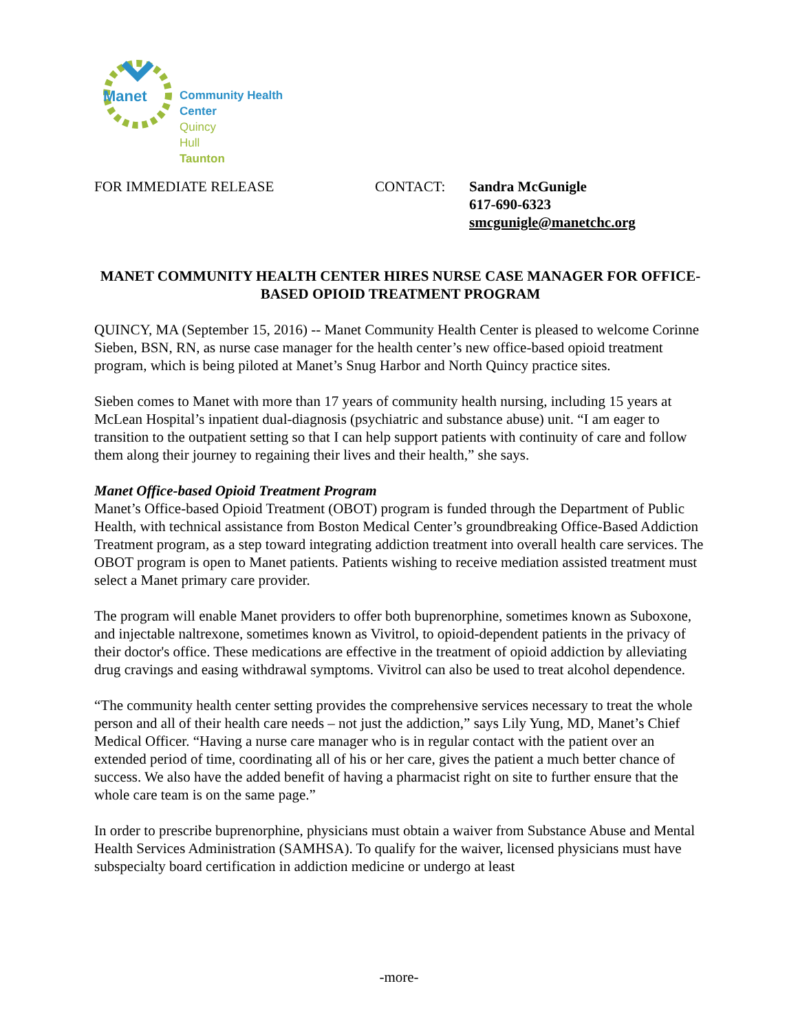Manet
Community Health Center
Quincy
Hull
Taunton
FOR IMMEDIATE RELEASE CONTACT: Sandra McGunigle
617-690-6323
smcgunigle@manetchc.org
MANET COMMUNITY HEALTH CENTER HIRES NURSE CASE MANAGER FOR OFFICE-BASED OPIOID TREATMENT PROGRAM
QUINCY, MA (September 15, 2016) -- Manet Community Health Center is pleased to welcome Corinne Sieben, BSN, RN, as nurse case manager for the health center’s new office-based opioid treatment program, which is being piloted at Manet’s Snug Harbor and North Quincy practice sites.
Sieben comes to Manet with more than 17 years of community health nursing, including 15 years at McLean Hospital’s inpatient dual-diagnosis (psychiatric and substance abuse) unit. “I am eager to transition to the outpatient setting so that I can help support patients with continuity of care and follow them along their journey to regaining their lives and their health,” she says.
Manet Office-based Opioid Treatment Program
Manet’s Office-based Opioid Treatment (OBOT) program is funded through the Department of Public Health, with technical assistance from Boston Medical Center’s groundbreaking Office-Based Addiction Treatment program, as a step toward integrating addiction treatment into overall health care services. The OBOT program is open to Manet patients. Patients wishing to receive mediation assisted treatment must select a Manet primary care provider.
The program will enable Manet providers to offer both buprenorphine, sometimes known as Suboxone, and injectable naltrexone, sometimes known as Vivitrol, to opioid-dependent patients in the privacy of their doctor's office. These medications are effective in the treatment of opioid addiction by alleviating drug cravings and easing withdrawal symptoms. Vivitrol can also be used to treat alcohol dependence.
“The community health center setting provides the comprehensive services necessary to treat the whole person and all of their health care needs – not just the addiction,” says Lily Yung, MD, Manet’s Chief Medical Officer. “Having a nurse care manager who is in regular contact with the patient over an extended period of time, coordinating all of his or her care, gives the patient a much better chance of success. We also have the added benefit of having a pharmacist right on site to further ensure that the whole care team is on the same page.”
In order to prescribe buprenorphine, physicians must obtain a waiver from Substance Abuse and Mental Health Services Administration (SAMHSA). To qualify for the waiver, licensed physicians must have subspecialty board certification in addiction medicine or undergo at least
-more-